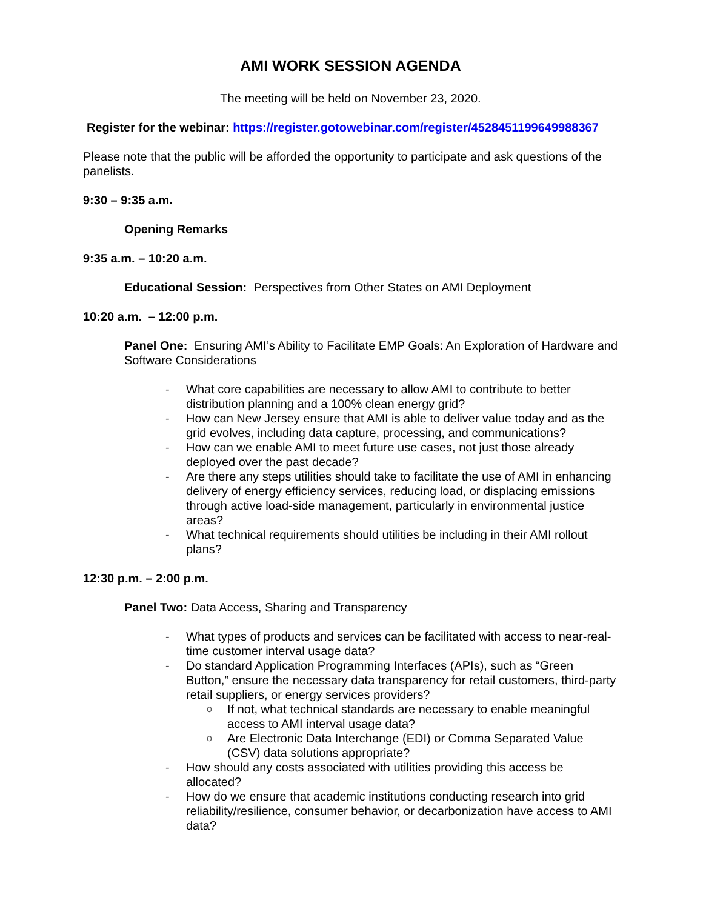AMI WORK SESSION AGENDA
The meeting will be held on November 23, 2020.
Register for the webinar: https://register.gotowebinar.com/register/4528451199649988367
Please note that the public will be afforded the opportunity to participate and ask questions of the panelists.
9:30 – 9:35 a.m.
Opening Remarks
9:35 a.m. – 10:20 a.m.
Educational Session: Perspectives from Other States on AMI Deployment
10:20 a.m. – 12:00 p.m.
Panel One: Ensuring AMI’s Ability to Facilitate EMP Goals: An Exploration of Hardware and Software Considerations
- What core capabilities are necessary to allow AMI to contribute to better distribution planning and a 100% clean energy grid?
- How can New Jersey ensure that AMI is able to deliver value today and as the grid evolves, including data capture, processing, and communications?
- How can we enable AMI to meet future use cases, not just those already deployed over the past decade?
- Are there any steps utilities should take to facilitate the use of AMI in enhancing delivery of energy efficiency services, reducing load, or displacing emissions through active load-side management, particularly in environmental justice areas?
- What technical requirements should utilities be including in their AMI rollout plans?
12:30 p.m. – 2:00 p.m.
Panel Two: Data Access, Sharing and Transparency
- What types of products and services can be facilitated with access to near-real-time customer interval usage data?
- Do standard Application Programming Interfaces (APIs), such as “Green Button,” ensure the necessary data transparency for retail customers, third-party retail suppliers, or energy services providers?
o If not, what technical standards are necessary to enable meaningful access to AMI interval usage data?
o Are Electronic Data Interchange (EDI) or Comma Separated Value (CSV) data solutions appropriate?
- How should any costs associated with utilities providing this access be allocated?
- How do we ensure that academic institutions conducting research into grid reliability/resilience, consumer behavior, or decarbonization have access to AMI data?